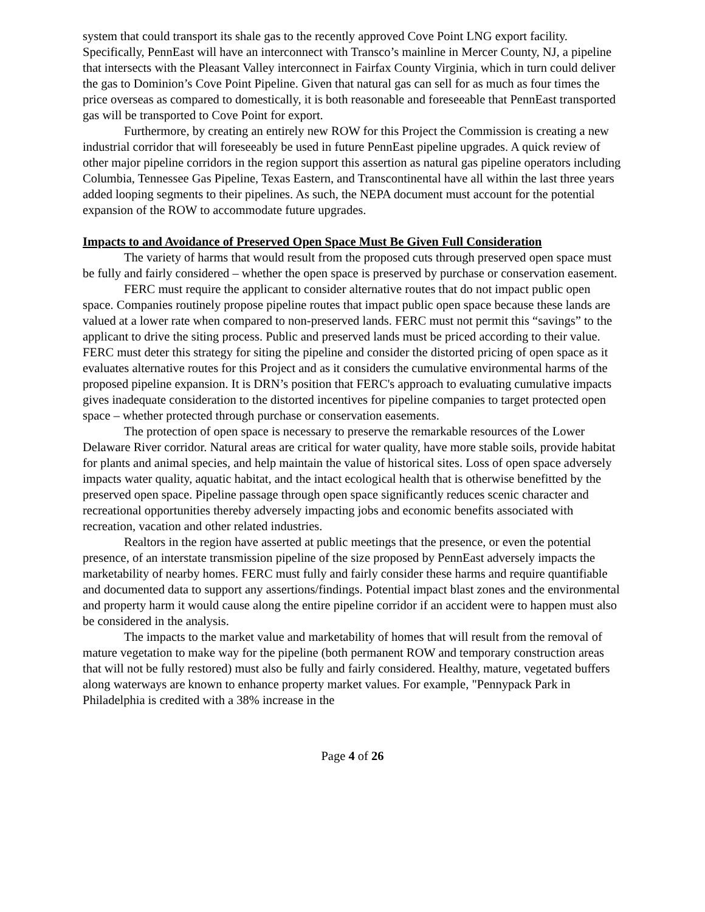system that could transport its shale gas to the recently approved Cove Point LNG export facility. Specifically, PennEast will have an interconnect with Transco’s mainline in Mercer County, NJ, a pipeline that intersects with the Pleasant Valley interconnect in Fairfax County Virginia, which in turn could deliver the gas to Dominion’s Cove Point Pipeline. Given that natural gas can sell for as much as four times the price overseas as compared to domestically, it is both reasonable and foreseeable that PennEast transported gas will be transported to Cove Point for export.
Furthermore, by creating an entirely new ROW for this Project the Commission is creating a new industrial corridor that will foreseeably be used in future PennEast pipeline upgrades. A quick review of other major pipeline corridors in the region support this assertion as natural gas pipeline operators including Columbia, Tennessee Gas Pipeline, Texas Eastern, and Transcontinental have all within the last three years added looping segments to their pipelines. As such, the NEPA document must account for the potential expansion of the ROW to accommodate future upgrades.
Impacts to and Avoidance of Preserved Open Space Must Be Given Full Consideration
The variety of harms that would result from the proposed cuts through preserved open space must be fully and fairly considered – whether the open space is preserved by purchase or conservation easement.
FERC must require the applicant to consider alternative routes that do not impact public open space. Companies routinely propose pipeline routes that impact public open space because these lands are valued at a lower rate when compared to non-preserved lands. FERC must not permit this “savings” to the applicant to drive the siting process. Public and preserved lands must be priced according to their value. FERC must deter this strategy for siting the pipeline and consider the distorted pricing of open space as it evaluates alternative routes for this Project and as it considers the cumulative environmental harms of the proposed pipeline expansion. It is DRN’s position that FERC's approach to evaluating cumulative impacts gives inadequate consideration to the distorted incentives for pipeline companies to target protected open space – whether protected through purchase or conservation easements.
The protection of open space is necessary to preserve the remarkable resources of the Lower Delaware River corridor. Natural areas are critical for water quality, have more stable soils, provide habitat for plants and animal species, and help maintain the value of historical sites. Loss of open space adversely impacts water quality, aquatic habitat, and the intact ecological health that is otherwise benefitted by the preserved open space. Pipeline passage through open space significantly reduces scenic character and recreational opportunities thereby adversely impacting jobs and economic benefits associated with recreation, vacation and other related industries.
Realtors in the region have asserted at public meetings that the presence, or even the potential presence, of an interstate transmission pipeline of the size proposed by PennEast adversely impacts the marketability of nearby homes. FERC must fully and fairly consider these harms and require quantifiable and documented data to support any assertions/findings. Potential impact blast zones and the environmental and property harm it would cause along the entire pipeline corridor if an accident were to happen must also be considered in the analysis.
The impacts to the market value and marketability of homes that will result from the removal of mature vegetation to make way for the pipeline (both permanent ROW and temporary construction areas that will not be fully restored) must also be fully and fairly considered. Healthy, mature, vegetated buffers along waterways are known to enhance property market values. For example, "Pennypack Park in Philadelphia is credited with a 38% increase in the
Page 4 of 26